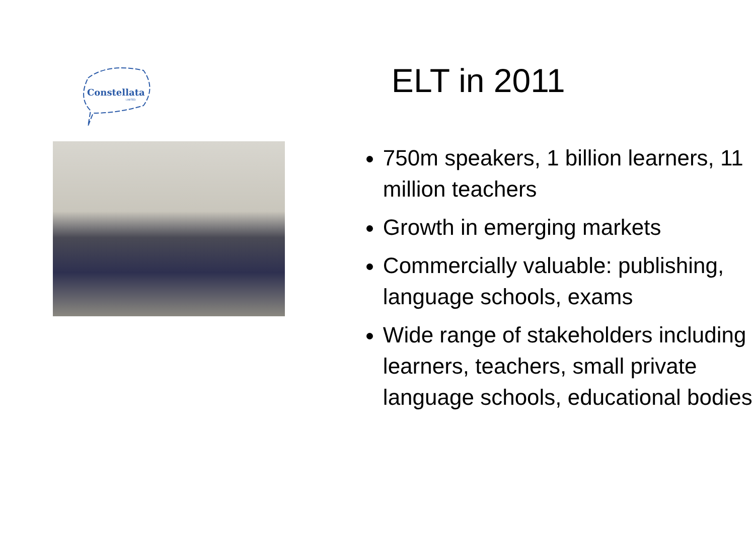Constellata
LIMITED
ELT in 2011
750m speakers, 1 billion learners, 11 million teachers
Growth in emerging markets
Commercially valuable: publishing, language schools, exams
Wide range of stakeholders including learners, teachers, small private language schools, educational bodies